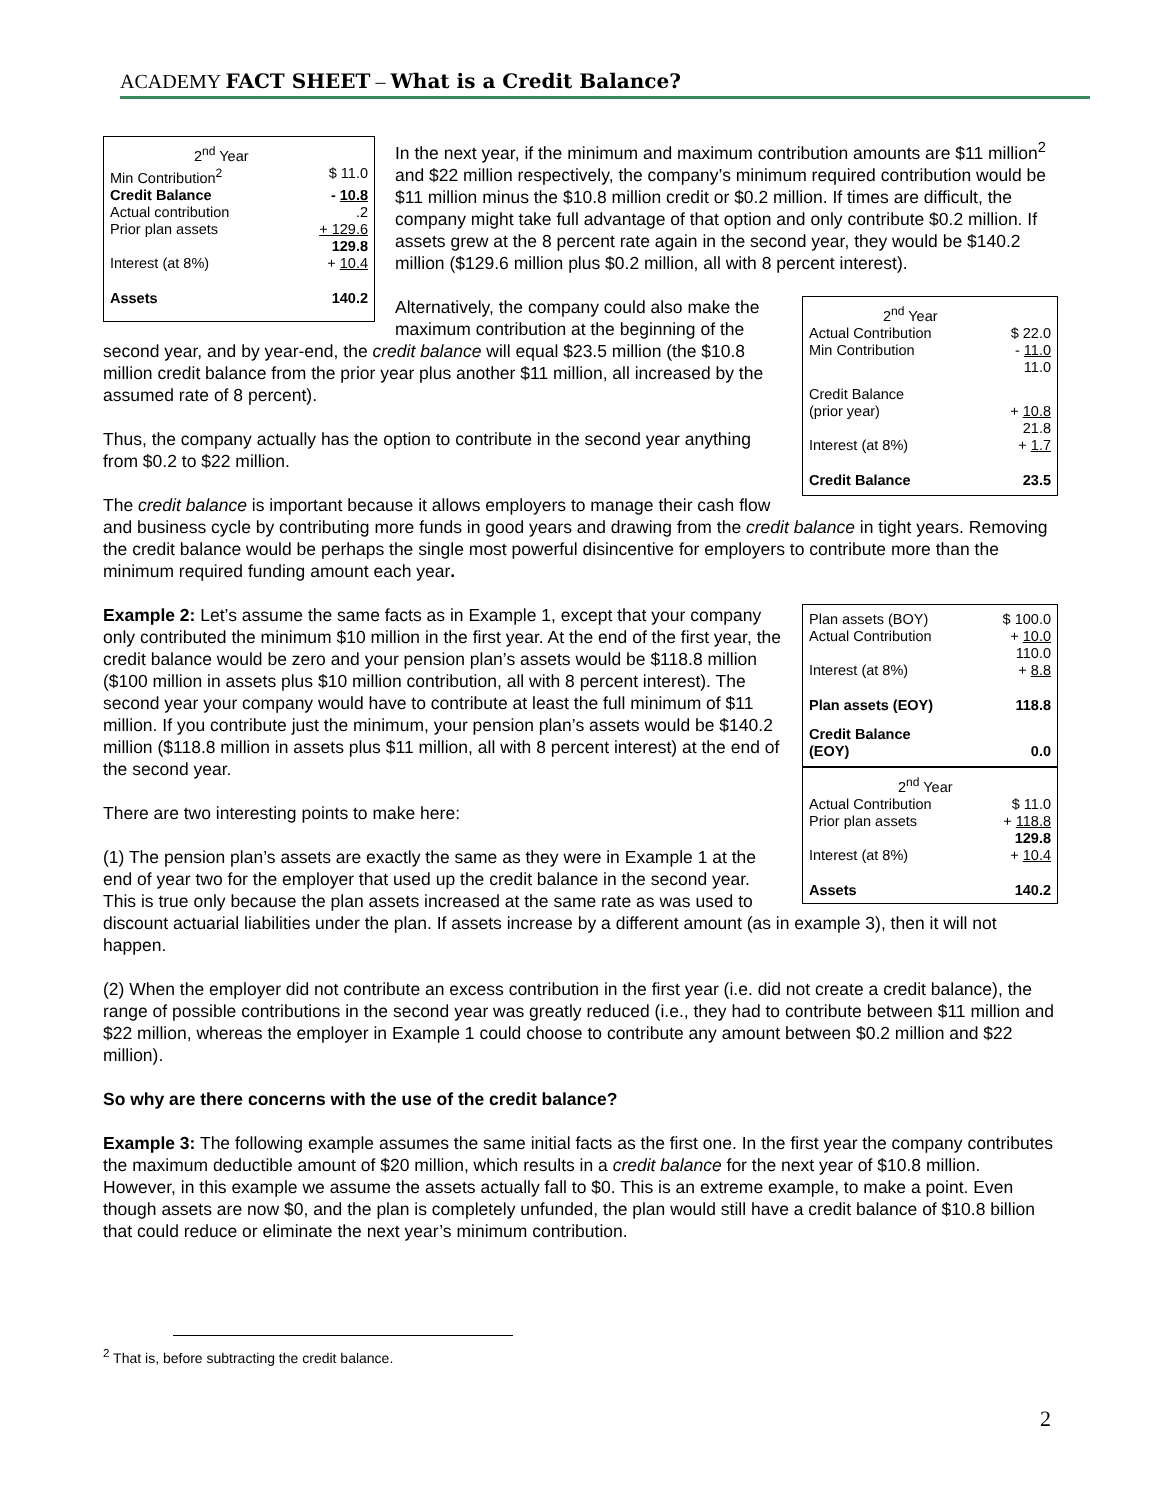ACADEMY FACT SHEET – What is a Credit Balance?
| 2<sup>nd</sup> Year | |
| Min Contribution<sup>2</sup> | $ 11.0 |
| Credit Balance | - 10.8 |
| Actual contribution | .2 |
| Prior plan assets | + 129.6 |
| | 129.8 |
| Interest (at 8%) | + 10.4 |
| Assets | 140.2 |
In the next year, if the minimum and maximum contribution amounts are $11 million<sup>2</sup> and $22 million respectively, the company’s minimum required contribution would be $11 million minus the $10.8 million credit or $0.2 million. If times are difficult, the company might take full advantage of that option and only contribute $0.2 million. If assets grew at the 8 percent rate again in the second year, they would be $140.2 million ($129.6 million plus $0.2 million, all with 8 percent interest).
| 2<sup>nd</sup> Year | |
| Actual Contribution | $ 22.0 |
| Min Contribution | - 11.0 11.0 |
| Credit Balance (prior year) | + 10.8 21.8 |
| Interest (at 8%) | + 1.7 |
| Credit Balance | 23.5 |
Alternatively, the company could also make the maximum contribution at the beginning of the second year, and by year-end, the credit balance will equal $23.5 million (the $10.8 million credit balance from the prior year plus another $11 million, all increased by the assumed rate of 8 percent).
Thus, the company actually has the option to contribute in the second year anything from $0.2 to $22 million.
The credit balance is important because it allows employers to manage their cash flow and business cycle by contributing more funds in good years and drawing from the credit balance in tight years. Removing the credit balance would be perhaps the single most powerful disincentive for employers to contribute more than the minimum required funding amount each year.
| Plan assets (BOY) Actual Contribution | $ 100.0 + 10.0 110.0 |
| Interest (at 8%) | + 8.8 |
| Plan assets (EOY) | 118.8 |
| Credit Balance (EOY) | 0.0 |
| 2<sup>nd</sup> Year | |
| Actual Contribution Prior plan assets | $ 11.0 + 118.8 129.8 |
| Interest (at 8%) | + 10.4 |
| Assets | 140.2 |
Example 2: Let’s assume the same facts as in Example 1, except that your company only contributed the minimum $10 million in the first year. At the end of the first year, the credit balance would be zero and your pension plan’s assets would be $118.8 million ($100 million in assets plus $10 million contribution, all with 8 percent interest). The second year your company would have to contribute at least the full minimum of $11 million. If you contribute just the minimum, your pension plan’s assets would be $140.2 million ($118.8 million in assets plus $11 million, all with 8 percent interest) at the end of the second year.
There are two interesting points to make here:
(1) The pension plan’s assets are exactly the same as they were in Example 1 at the end of year two for the employer that used up the credit balance in the second year. This is true only because the plan assets increased at the same rate as was used to discount actuarial liabilities under the plan. If assets increase by a different amount (as in example 3), then it will not happen.
(2) When the employer did not contribute an excess contribution in the first year (i.e. did not create a credit balance), the range of possible contributions in the second year was greatly reduced (i.e., they had to contribute between $11 million and $22 million, whereas the employer in Example 1 could choose to contribute any amount between $0.2 million and $22 million).
So why are there concerns with the use of the credit balance?
Example 3: The following example assumes the same initial facts as the first one. In the first year the company contributes the maximum deductible amount of $20 million, which results in a credit balance for the next year of $10.8 million. However, in this example we assume the assets actually fall to $0. This is an extreme example, to make a point. Even though assets are now $0, and the plan is completely unfunded, the plan would still have a credit balance of $10.8 billion that could reduce or eliminate the next year’s minimum contribution.
<sup>2</sup> That is, before subtracting the credit balance.
2